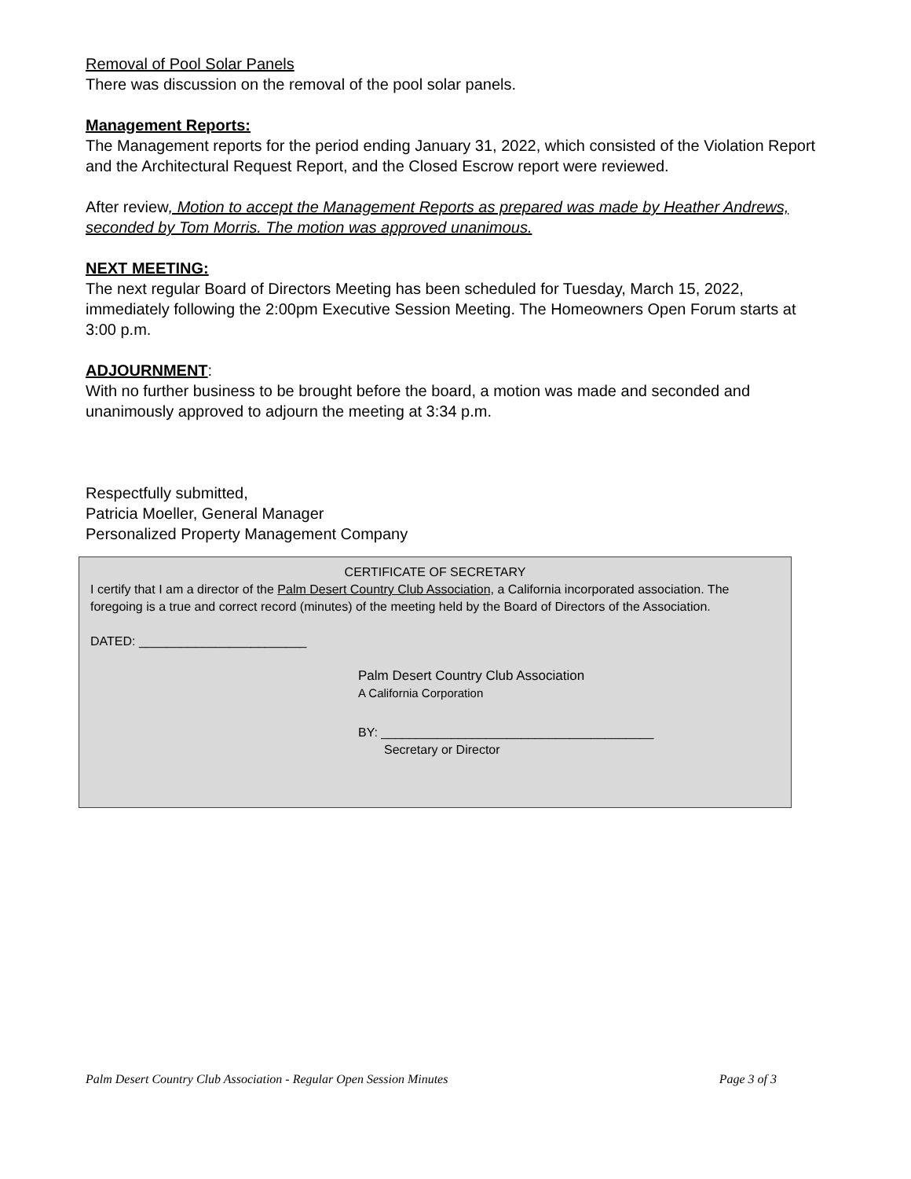Removal of Pool Solar Panels
There was discussion on the removal of the pool solar panels.
Management Reports:
The Management reports for the period ending January 31, 2022, which consisted of the Violation Report and the Architectural Request Report, and the Closed Escrow report were reviewed.
After review, Motion to accept the Management Reports as prepared was made by Heather Andrews, seconded by Tom Morris. The motion was approved unanimous.
NEXT MEETING:
The next regular Board of Directors Meeting has been scheduled for Tuesday, March 15, 2022, immediately following the 2:00pm Executive Session Meeting. The Homeowners Open Forum starts at 3:00 p.m.
ADJOURNMENT:
With no further business to be brought before the board, a motion was made and seconded and unanimously approved to adjourn the meeting at 3:34 p.m.
Respectfully submitted,
Patricia Moeller, General Manager
Personalized Property Management Company
CERTIFICATE OF SECRETARY
I certify that I am a director of the Palm Desert Country Club Association, a California incorporated association. The foregoing is a true and correct record (minutes) of the meeting held by the Board of Directors of the Association.
DATED: ________________________
Palm Desert Country Club Association
A California Corporation
BY: _______________________________________
Secretary or Director
Palm Desert Country Club Association - Regular Open Session Minutes Page 3 of 3